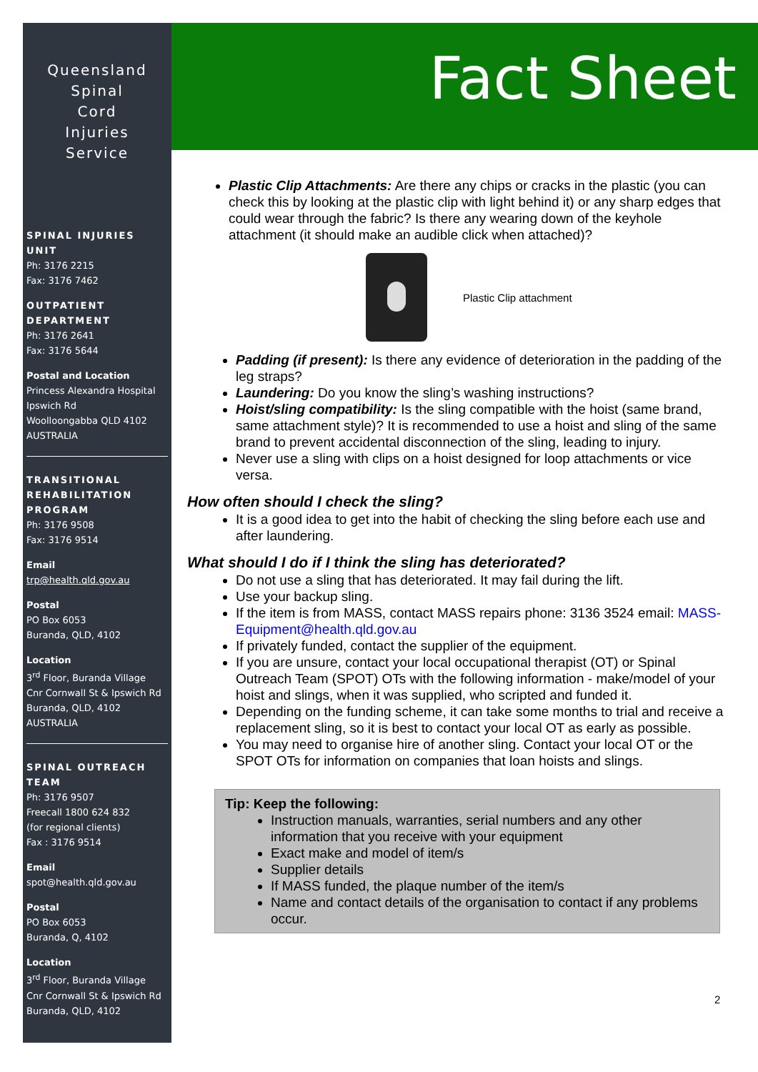Queensland
Spinal
Cord
Injuries
Service
SPINAL INJURIES UNIT
Ph: 3176 2215
Fax: 3176 7462
OUTPATIENT
DEPARTMENT
Ph: 3176 2641
Fax: 3176 5644
Postal and Location
Princess Alexandra Hospital
Ipswich Rd
Woolloongabba QLD 4102
AUSTRALIA
TRANSITIONAL
REHABILITATION
PROGRAM
Ph: 3176 9508
Fax: 3176 9514
Email
trp@health.qld.gov.au
Postal
PO Box 6053
Buranda, QLD, 4102
Location
3<sup>rd</sup> Floor, Buranda Village
Cnr Cornwall St & Ipswich Rd
Buranda, QLD, 4102
AUSTRALIA
SPINAL OUTREACH
TEAM
Ph: 3176 9507
Freecall 1800 624 832
(for regional clients)
Fax : 3176 9514
Email
spot@health.qld.gov.au
Postal
PO Box 6053
Buranda, Q, 4102
Location
3<sup>rd</sup> Floor, Buranda Village
Cnr Cornwall St & Ipswich Rd
Buranda, QLD, 4102
Fact Sheet
Plastic Clip Attachments: Are there any chips or cracks in the plastic (you can check this by looking at the plastic clip with light behind it) or any sharp edges that could wear through the fabric? Is there any wearing down of the keyhole attachment (it should make an audible click when attached)?
Plastic Clip attachment
Padding (if present): Is there any evidence of deterioration in the padding of the leg straps?
Laundering: Do you know the sling’s washing instructions?
Hoist/sling compatibility: Is the sling compatible with the hoist (same brand, same attachment style)? It is recommended to use a hoist and sling of the same brand to prevent accidental disconnection of the sling, leading to injury.
Never use a sling with clips on a hoist designed for loop attachments or vice versa.
How often should I check the sling?
It is a good idea to get into the habit of checking the sling before each use and after laundering.
What should I do if I think the sling has deteriorated?
Do not use a sling that has deteriorated. It may fail during the lift.
Use your backup sling.
If the item is from MASS, contact MASS repairs phone: 3136 3524 email: MASS-Equipment@health.qld.gov.au
If privately funded, contact the supplier of the equipment.
If you are unsure, contact your local occupational therapist (OT) or Spinal Outreach Team (SPOT) OTs with the following information - make/model of your hoist and slings, when it was supplied, who scripted and funded it.
Depending on the funding scheme, it can take some months to trial and receive a replacement sling, so it is best to contact your local OT as early as possible.
You may need to organise hire of another sling. Contact your local OT or the SPOT OTs for information on companies that loan hoists and slings.
Tip: Keep the following:
Instruction manuals, warranties, serial numbers and any other information that you receive with your equipment
Exact make and model of item/s
Supplier details
If MASS funded, the plaque number of the item/s
Name and contact details of the organisation to contact if any problems occur.
2